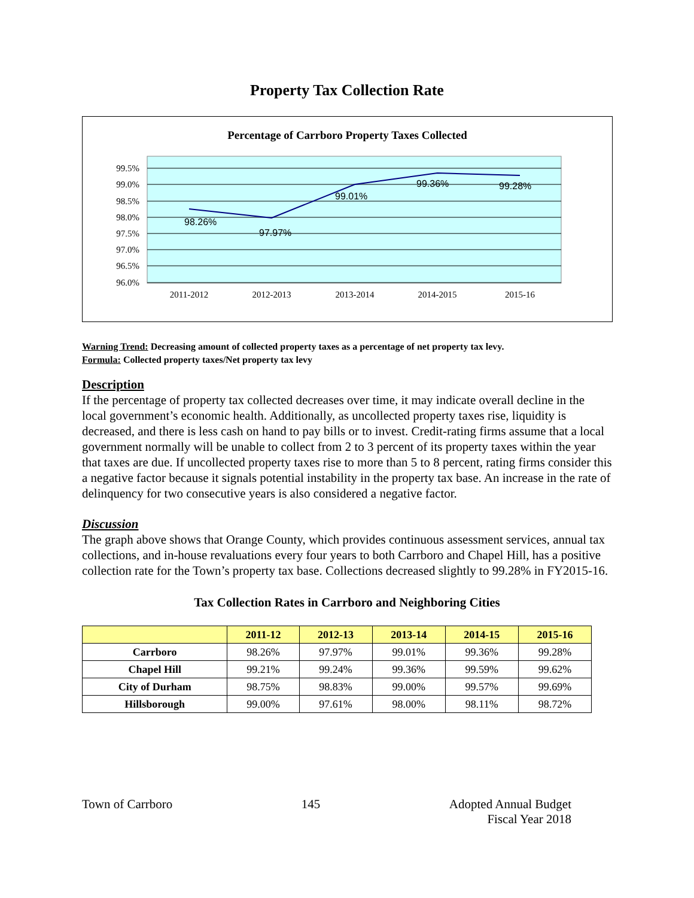Property Tax Collection Rate
Percentage of Carrboro Property Taxes Collected
99.5%
99.0%
98.5%
98.0%
97.5%
97.0%
96.5%
96.0%
98.26%
97.97%
99.01%
99.36%
99.28%
2011-2012
2012-2013
2013-2014
2014-2015
2015-16
Warning Trend: Decreasing amount of collected property taxes as a percentage of net property tax levy.
Formula: Collected property taxes/Net property tax levy
Description
If the percentage of property tax collected decreases over time, it may indicate overall decline in the local government’s economic health. Additionally, as uncollected property taxes rise, liquidity is decreased, and there is less cash on hand to pay bills or to invest. Credit-rating firms assume that a local government normally will be unable to collect from 2 to 3 percent of its property taxes within the year that taxes are due. If uncollected property taxes rise to more than 5 to 8 percent, rating firms consider this a negative factor because it signals potential instability in the property tax base. An increase in the rate of delinquency for two consecutive years is also considered a negative factor.
Discussion
The graph above shows that Orange County, which provides continuous assessment services, annual tax collections, and in-house revaluations every four years to both Carrboro and Chapel Hill, has a positive collection rate for the Town’s property tax base. Collections decreased slightly to 99.28% in FY2015-16.
Tax Collection Rates in Carrboro and Neighboring Cities
| | 2011-12 | 2012-13 | 2013-14 | 2014-15 | 2015-16 |
| --- | --- | --- | --- | --- | --- |
| Carrboro | 98.26% | 97.97% | 99.01% | 99.36% | 99.28% |
| Chapel Hill | 99.21% | 99.24% | 99.36% | 99.59% | 99.62% |
| City of Durham | 98.75% | 98.83% | 99.00% | 99.57% | 99.69% |
| Hillsborough | 99.00% | 97.61% | 98.00% | 98.11% | 98.72% |
Town of Carrboro 145 Adopted Annual Budget
Fiscal Year 2018